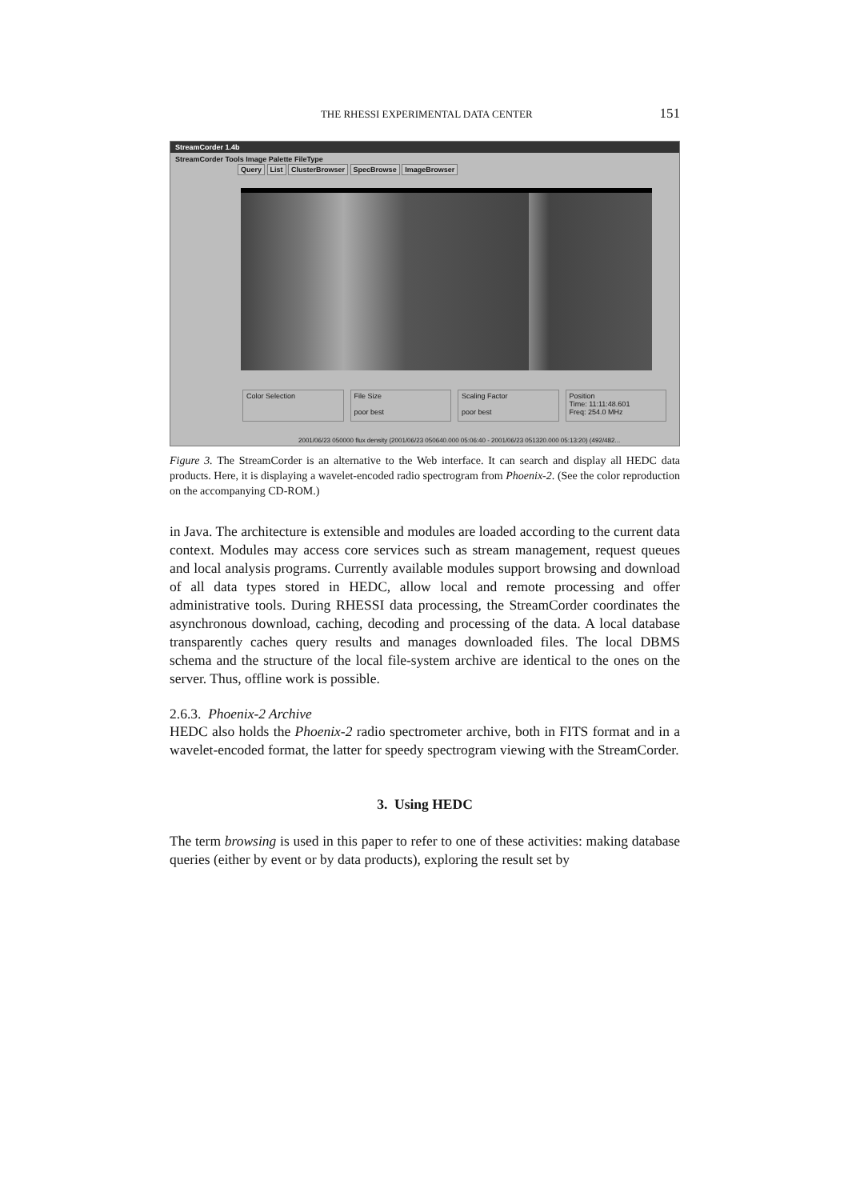THE RHESSI EXPERIMENTAL DATA CENTER 151
StreamCorder 1.4b
StreamCorder Tools Image Palette FileType
Query List ClusterBrowser SpecBrowse ImageBrowser
Color Selection File Size
poor best
Scaling Factor
poor best
Position
Time: 11:11:48.601
Freq: 254.0 MHz
2001/06/23 050000 flux density (2001/06/23 050640.000 05:06:40 - 2001/06/23 051320.000 05:13:20) (492/482...
Figure 3. The StreamCorder is an alternative to the Web interface. It can search and display all HEDC data products. Here, it is displaying a wavelet-encoded radio spectrogram from Phoenix-2. (See the color reproduction on the accompanying CD-ROM.)
in Java. The architecture is extensible and modules are loaded according to the current data context. Modules may access core services such as stream management, request queues and local analysis programs. Currently available modules support browsing and download of all data types stored in HEDC, allow local and remote processing and offer administrative tools. During RHESSI data processing, the StreamCorder coordinates the asynchronous download, caching, decoding and processing of the data. A local database transparently caches query results and manages downloaded files. The local DBMS schema and the structure of the local file-system archive are identical to the ones on the server. Thus, offline work is possible.
2.6.3. Phoenix-2 Archive
HEDC also holds the Phoenix-2 radio spectrometer archive, both in FITS format and in a wavelet-encoded format, the latter for speedy spectrogram viewing with the StreamCorder.
3. Using HEDC
The term browsing is used in this paper to refer to one of these activities: making database queries (either by event or by data products), exploring the result set by